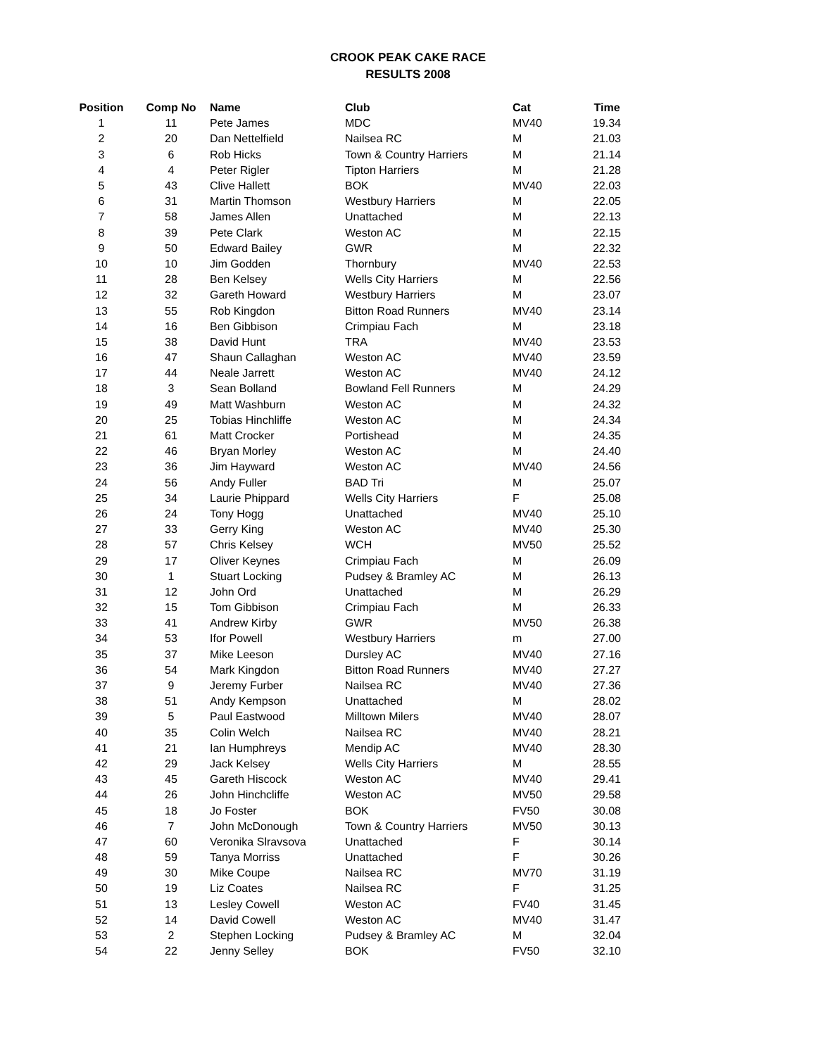CROOK PEAK CAKE RACE
RESULTS 2008
| Position | Comp No | Name | Club | Cat | Time |
| --- | --- | --- | --- | --- | --- |
| 1 | 11 | Pete James | MDC | MV40 | 19.34 |
| 2 | 20 | Dan Nettelfield | Nailsea RC | M | 21.03 |
| 3 | 6 | Rob Hicks | Town & Country Harriers | M | 21.14 |
| 4 | 4 | Peter Rigler | Tipton Harriers | M | 21.28 |
| 5 | 43 | Clive Hallett | BOK | MV40 | 22.03 |
| 6 | 31 | Martin Thomson | Westbury Harriers | M | 22.05 |
| 7 | 58 | James Allen | Unattached | M | 22.13 |
| 8 | 39 | Pete Clark | Weston AC | M | 22.15 |
| 9 | 50 | Edward Bailey | GWR | M | 22.32 |
| 10 | 10 | Jim Godden | Thornbury | MV40 | 22.53 |
| 11 | 28 | Ben Kelsey | Wells City Harriers | M | 22.56 |
| 12 | 32 | Gareth Howard | Westbury Harriers | M | 23.07 |
| 13 | 55 | Rob Kingdon | Bitton Road Runners | MV40 | 23.14 |
| 14 | 16 | Ben Gibbison | Crimpiau Fach | M | 23.18 |
| 15 | 38 | David Hunt | TRA | MV40 | 23.53 |
| 16 | 47 | Shaun Callaghan | Weston AC | MV40 | 23.59 |
| 17 | 44 | Neale Jarrett | Weston AC | MV40 | 24.12 |
| 18 | 3 | Sean Bolland | Bowland Fell Runners | M | 24.29 |
| 19 | 49 | Matt Washburn | Weston AC | M | 24.32 |
| 20 | 25 | Tobias Hinchliffe | Weston AC | M | 24.34 |
| 21 | 61 | Matt Crocker | Portishead | M | 24.35 |
| 22 | 46 | Bryan Morley | Weston AC | M | 24.40 |
| 23 | 36 | Jim Hayward | Weston AC | MV40 | 24.56 |
| 24 | 56 | Andy Fuller | BAD Tri | M | 25.07 |
| 25 | 34 | Laurie Phippard | Wells City Harriers | F | 25.08 |
| 26 | 24 | Tony Hogg | Unattached | MV40 | 25.10 |
| 27 | 33 | Gerry King | Weston AC | MV40 | 25.30 |
| 28 | 57 | Chris Kelsey | WCH | MV50 | 25.52 |
| 29 | 17 | Oliver Keynes | Crimpiau Fach | M | 26.09 |
| 30 | 1 | Stuart Locking | Pudsey & Bramley AC | M | 26.13 |
| 31 | 12 | John Ord | Unattached | M | 26.29 |
| 32 | 15 | Tom Gibbison | Crimpiau Fach | M | 26.33 |
| 33 | 41 | Andrew Kirby | GWR | MV50 | 26.38 |
| 34 | 53 | Ifor Powell | Westbury Harriers | m | 27.00 |
| 35 | 37 | Mike Leeson | Dursley AC | MV40 | 27.16 |
| 36 | 54 | Mark Kingdon | Bitton Road Runners | MV40 | 27.27 |
| 37 | 9 | Jeremy Furber | Nailsea RC | MV40 | 27.36 |
| 38 | 51 | Andy Kempson | Unattached | M | 28.02 |
| 39 | 5 | Paul Eastwood | Milltown Milers | MV40 | 28.07 |
| 40 | 35 | Colin Welch | Nailsea RC | MV40 | 28.21 |
| 41 | 21 | Ian Humphreys | Mendip AC | MV40 | 28.30 |
| 42 | 29 | Jack Kelsey | Wells City Harriers | M | 28.55 |
| 43 | 45 | Gareth Hiscock | Weston AC | MV40 | 29.41 |
| 44 | 26 | John Hinchcliffe | Weston AC | MV50 | 29.58 |
| 45 | 18 | Jo Foster | BOK | FV50 | 30.08 |
| 46 | 7 | John McDonough | Town & Country Harriers | MV50 | 30.13 |
| 47 | 60 | Veronika Slravsova | Unattached | F | 30.14 |
| 48 | 59 | Tanya Morriss | Unattached | F | 30.26 |
| 49 | 30 | Mike Coupe | Nailsea RC | MV70 | 31.19 |
| 50 | 19 | Liz Coates | Nailsea RC | F | 31.25 |
| 51 | 13 | Lesley Cowell | Weston AC | FV40 | 31.45 |
| 52 | 14 | David Cowell | Weston AC | MV40 | 31.47 |
| 53 | 2 | Stephen Locking | Pudsey & Bramley AC | M | 32.04 |
| 54 | 22 | Jenny Selley | BOK | FV50 | 32.10 |